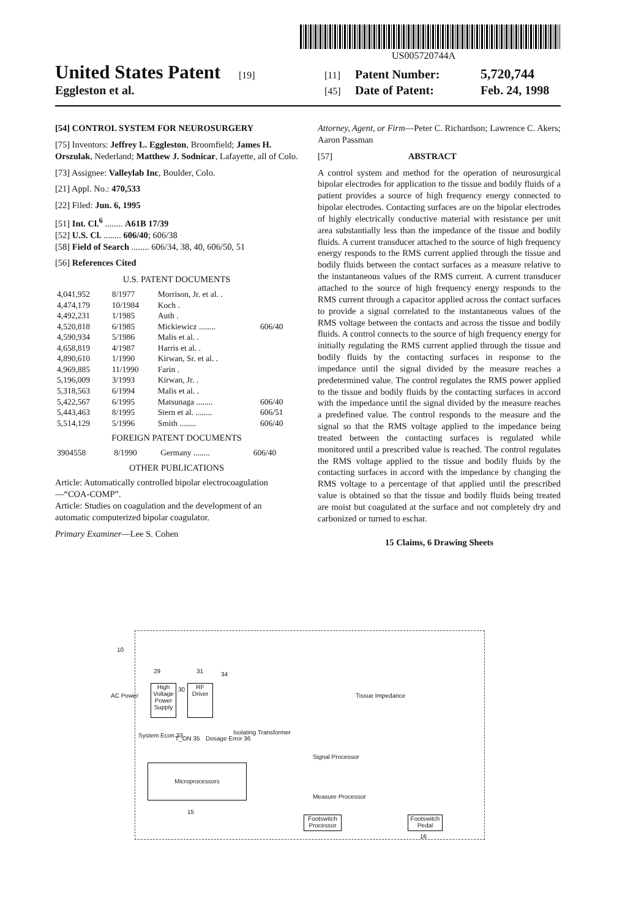US005720744A
United States Patent [19] [11] Patent Number: 5,720,744
Eggleston et al. [45] Date of Patent: Feb. 24, 1998
[54] CONTROL SYSTEM FOR NEUROSURGERY
[75] Inventors: Jeffrey L. Eggleston, Broomfield; James H. Orszulak, Nederland; Matthew J. Sodnicar, Lafayette, all of Colo.
[73] Assignee: Valleylab Inc, Boulder, Colo.
[21] Appl. No.: 470,533
[22] Filed: Jun. 6, 1995
[51] Int. Cl.<sup>6</sup> ........ A61B 17/39
[52] U.S. Cl. ........ 606/40; 606/38
[58] Field of Search ........ 606/34, 38, 40, 606/50, 51
[56] References Cited
U.S. PATENT DOCUMENTS
| 4,041,952 | 8/1977 | Morrison, Jr. et al. . | |
| 4,474,179 | 10/1984 | Koch . | |
| 4,492,231 | 1/1985 | Auth . | |
| 4,520,818 | 6/1985 | Mickiewicz ........ | 606/40 |
| 4,590,934 | 5/1986 | Malis et al. . | |
| 4,658,819 | 4/1987 | Harris et al. . | |
| 4,890,610 | 1/1990 | Kirwan, Sr. et al. . | |
| 4,969,885 | 11/1990 | Farin . | |
| 5,196,009 | 3/1993 | Kirwan, Jr. . | |
| 5,318,563 | 6/1994 | Malis et al. . | |
| 5,422,567 | 6/1995 | Matsunaga ........ | 606/40 |
| 5,443,463 | 8/1995 | Stern et al. ........ | 606/51 |
| 5,514,129 | 5/1996 | Smith ........ | 606/40 |
FOREIGN PATENT DOCUMENTS
| 3904558 | 8/1990 | Germany ........ | 606/40 |
OTHER PUBLICATIONS
Article: Automatically controlled bipolar electrocoagulation—“COA-COMP”.
Article: Studies on coagulation and the development of an automatic computerized bipolar coagulator.
Primary Examiner—Lee S. Cohen
Attorney, Agent, or Firm—Peter C. Richardson; Lawrence C. Akers; Aaron Passman
[57] ABSTRACT
A control system and method for the operation of neurosurgical bipolar electrodes for application to the tissue and bodily fluids of a patient provides a source of high frequency energy connected to bipolar electrodes. Contacting surfaces are on the bipolar electrodes of highly electrically conductive material with resistance per unit area substantially less than the impedance of the tissue and bodily fluids. A current transducer attached to the source of high frequency energy responds to the RMS current applied through the tissue and bodily fluids between the contact surfaces as a measure relative to the instantaneous values of the RMS current. A current transducer attached to the source of high frequency energy responds to the RMS current through a capacitor applied across the contact surfaces to provide a signal correlated to the instantaneous values of the RMS voltage between the contacts and across the tissue and bodily fluids. A control connects to the source of high frequency energy for initially regulating the RMS current applied through the tissue and bodily fluids by the contacting surfaces in response to the impedance until the signal divided by the measure reaches a predetermined value. The control regulates the RMS power applied to the tissue and bodily fluids by the contacting surfaces in accord with the impedance until the signal divided by the measure reaches a predefined value. The control responds to the measure and the signal so that the RMS voltage applied to the impedance being treated between the contacting surfaces is regulated while monitored until a prescribed value is reached. The control regulates the RMS voltage applied to the tissue and bodily fluids by the contacting surfaces in accord with the impedance by changing the RMS voltage to a percentage of that applied until the prescribed value is obtained so that the tissue and bodily fluids being treated are moist but coagulated at the surface and not completely dry and carbonized or turned to eschar.
15 Claims, 6 Drawing Sheets
10
AC Power
High Voltage Power Supply
29
30
RF Driver
31 34
Isolating Transformer
Tissue Impedance
System Econ 33 T_ON 35 Dosage Error 36
Signal Processor
Microprocessors
Measure Processor
15
Footswitch Processor
Footswitch Pedal
16